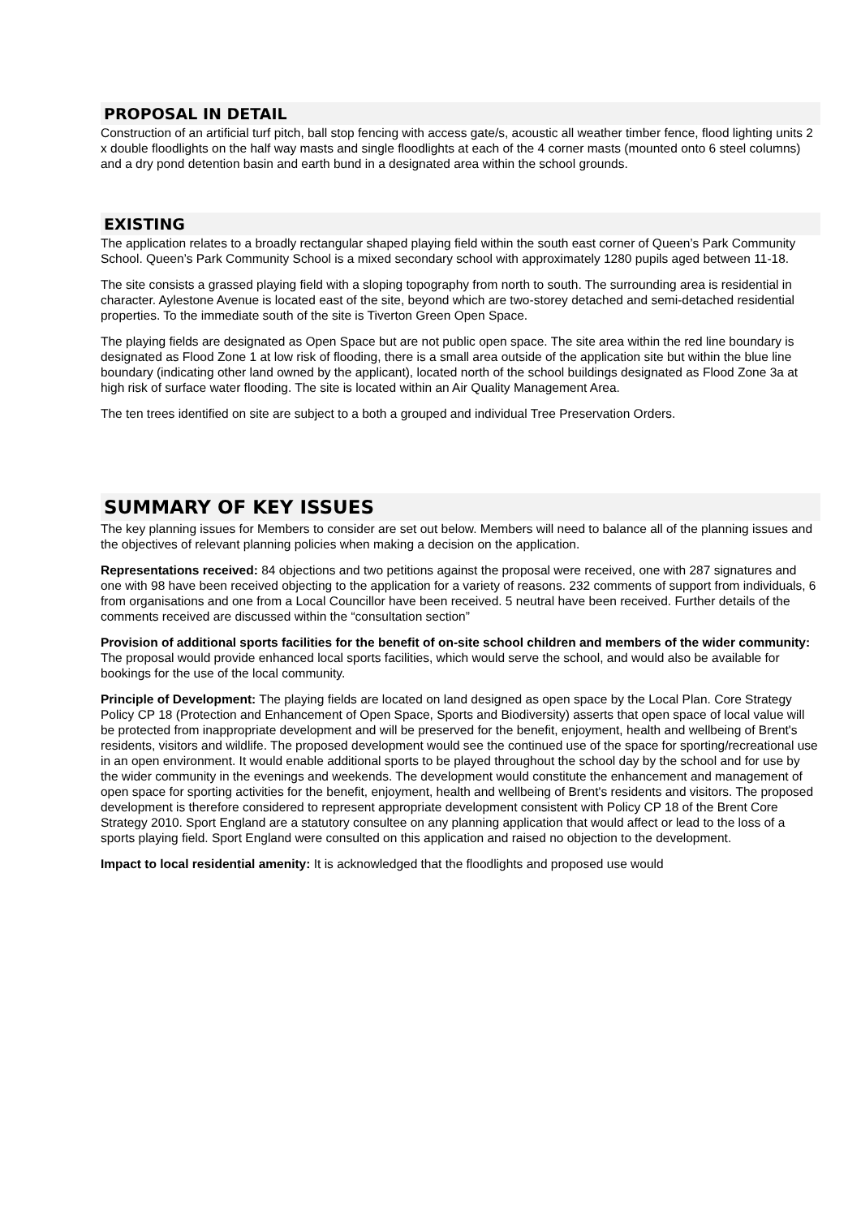PROPOSAL IN DETAIL
Construction of an artificial turf pitch, ball stop fencing with access gate/s, acoustic all weather timber fence, flood lighting units 2 x double floodlights on the half way masts and single floodlights at each of the 4 corner masts (mounted onto 6 steel columns) and a dry pond detention basin and earth bund in a designated area within the school grounds.
EXISTING
The application relates to a broadly rectangular shaped playing field within the south east corner of Queen’s Park Community School. Queen’s Park Community School is a mixed secondary school with approximately 1280 pupils aged between 11-18.
The site consists a grassed playing field with a sloping topography from north to south. The surrounding area is residential in character. Aylestone Avenue is located east of the site, beyond which are two-storey detached and semi-detached residential properties. To the immediate south of the site is Tiverton Green Open Space.
The playing fields are designated as Open Space but are not public open space. The site area within the red line boundary is designated as Flood Zone 1 at low risk of flooding, there is a small area outside of the application site but within the blue line boundary (indicating other land owned by the applicant), located north of the school buildings designated as Flood Zone 3a at high risk of surface water flooding. The site is located within an Air Quality Management Area.
The ten trees identified on site are subject to a both a grouped and individual Tree Preservation Orders.
SUMMARY OF KEY ISSUES
The key planning issues for Members to consider are set out below. Members will need to balance all of the planning issues and the objectives of relevant planning policies when making a decision on the application.
Representations received: 84 objections and two petitions against the proposal were received, one with 287 signatures and one with 98 have been received objecting to the application for a variety of reasons. 232 comments of support from individuals, 6 from organisations and one from a Local Councillor have been received. 5 neutral have been received. Further details of the comments received are discussed within the “consultation section”
Provision of additional sports facilities for the benefit of on-site school children and members of the wider community: The proposal would provide enhanced local sports facilities, which would serve the school, and would also be available for bookings for the use of the local community.
Principle of Development: The playing fields are located on land designed as open space by the Local Plan. Core Strategy Policy CP 18 (Protection and Enhancement of Open Space, Sports and Biodiversity) asserts that open space of local value will be protected from inappropriate development and will be preserved for the benefit, enjoyment, health and wellbeing of Brent's residents, visitors and wildlife. The proposed development would see the continued use of the space for sporting/recreational use in an open environment. It would enable additional sports to be played throughout the school day by the school and for use by the wider community in the evenings and weekends. The development would constitute the enhancement and management of open space for sporting activities for the benefit, enjoyment, health and wellbeing of Brent's residents and visitors. The proposed development is therefore considered to represent appropriate development consistent with Policy CP 18 of the Brent Core Strategy 2010. Sport England are a statutory consultee on any planning application that would affect or lead to the loss of a sports playing field. Sport England were consulted on this application and raised no objection to the development.
Impact to local residential amenity: It is acknowledged that the floodlights and proposed use would